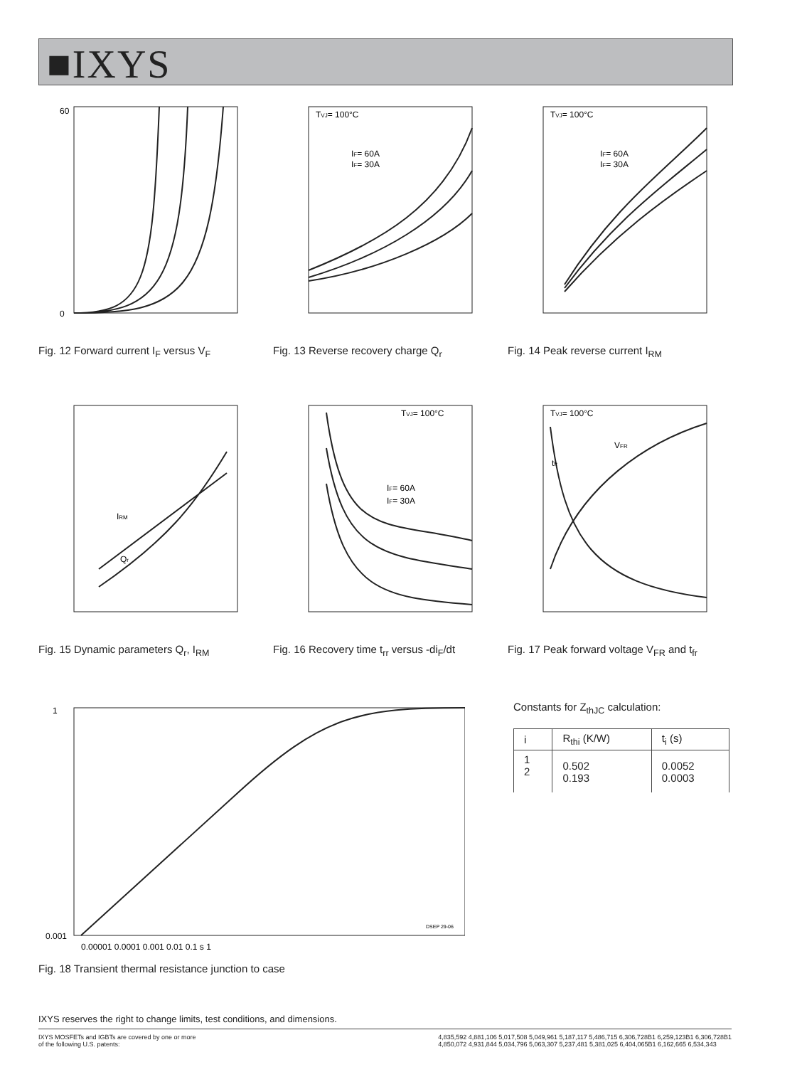■IXYS
60
0
Fig. 12 Forward current I<sub>F</sub> versus V<sub>F</sub>
TVJ= 100°C
IF= 60A
IF= 30A
Fig. 13 Reverse recovery charge Q<sub>r</sub>
TVJ= 100°C
IF= 60A
IF= 30A
Fig. 14 Peak reverse current I<sub>RM</sub>
IRM
Qr
Fig. 15 Dynamic parameters Q<sub>r</sub>, I<sub>RM</sub>
TVJ= 100°C
IF= 60A
IF= 30A
Fig. 16 Recovery time t<sub>rr</sub> versus -di<sub>F</sub>/dt
TVJ= 100°C
VFR
tfr
Fig. 17 Peak forward voltage V<sub>FR</sub> and t<sub>fr</sub>
1
0.001
DSEP 29-06
0.00001 0.0001 0.001 0.01 0.1 s 1
Fig. 18 Transient thermal resistance junction to case
Constants for Z<sub>thJC</sub> calculation:
| i | R<sub>thi</sub> (K/W) | t<sub>i</sub> (s) |
| --- | --- | --- |
| 1 2 | 0.502 0.193 | 0.0052 0.0003 |
IXYS reserves the right to change limits, test conditions, and dimensions.
IXYS MOSFETs and IGBTs are covered by one or more
of the following U.S. patents:
4,835,592 4,881,106 5,017,508 5,049,961 5,187,117 5,486,715 6,306,728B1 6,259,123B1 6,306,728B1
4,850,072 4,931,844 5,034,796 5,063,307 5,237,481 5,381,025 6,404,065B1 6,162,665 6,534,343